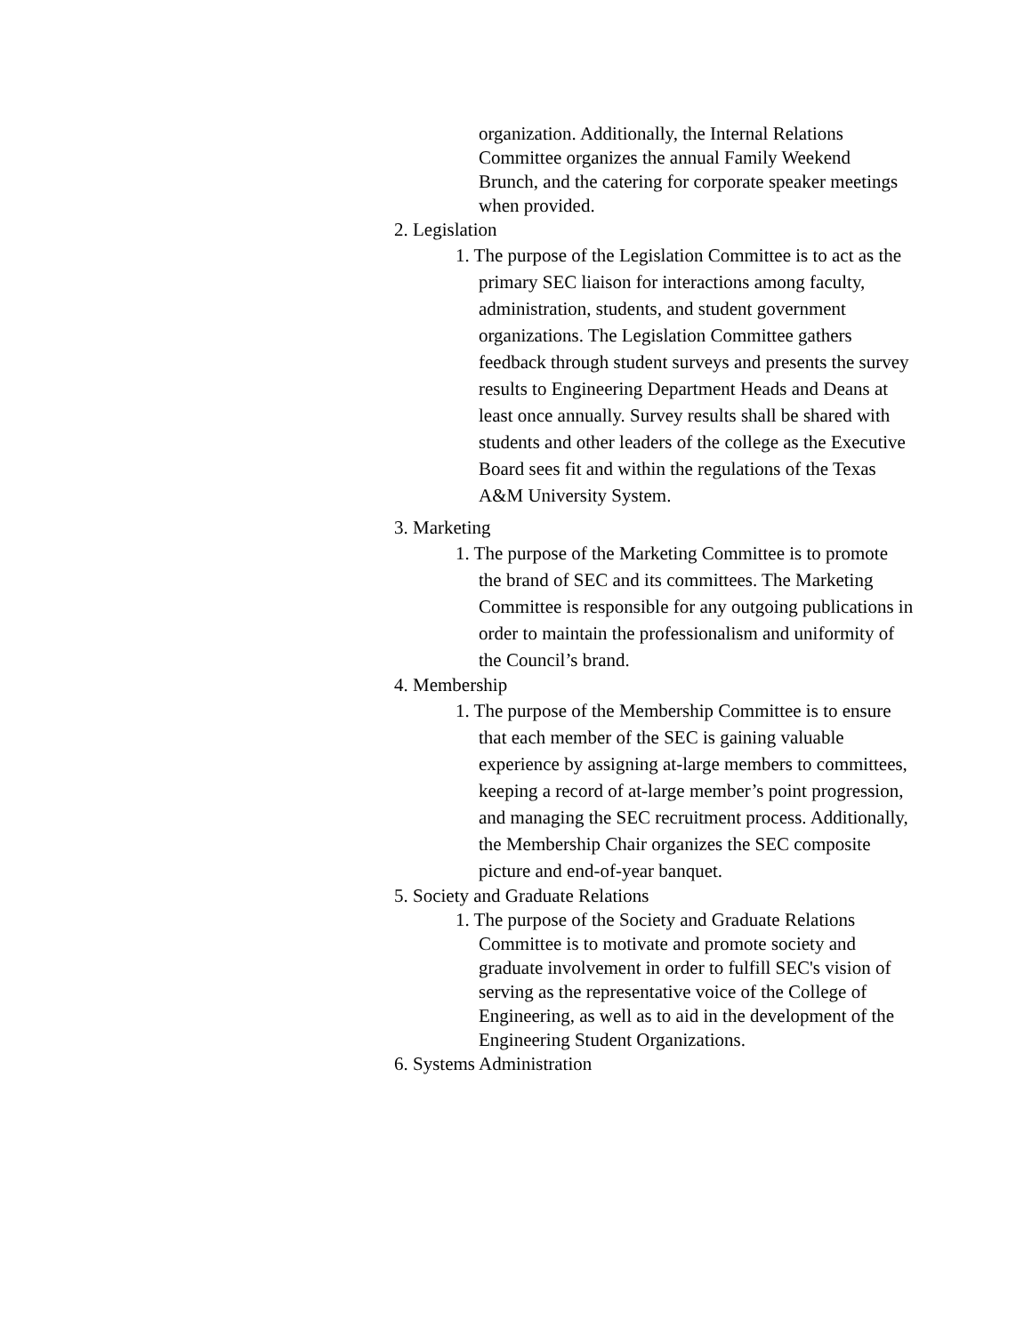organization. Additionally, the Internal Relations Committee organizes the annual Family Weekend Brunch, and the catering for corporate speaker meetings when provided.
2. Legislation
1. The purpose of the Legislation Committee is to act as the primary SEC liaison for interactions among faculty, administration, students, and student government organizations. The Legislation Committee gathers feedback through student surveys and presents the survey results to Engineering Department Heads and Deans at least once annually. Survey results shall be shared with students and other leaders of the college as the Executive Board sees fit and within the regulations of the Texas A&M University System.
3. Marketing
1. The purpose of the Marketing Committee is to promote the brand of SEC and its committees. The Marketing Committee is responsible for any outgoing publications in order to maintain the professionalism and uniformity of the Council’s brand.
4. Membership
1. The purpose of the Membership Committee is to ensure that each member of the SEC is gaining valuable experience by assigning at-large members to committees, keeping a record of at-large member’s point progression, and managing the SEC recruitment process. Additionally, the Membership Chair organizes the SEC composite picture and end-of-year banquet.
5. Society and Graduate Relations
1. The purpose of the Society and Graduate Relations Committee is to motivate and promote society and graduate involvement in order to fulfill SEC's vision of serving as the representative voice of the College of Engineering, as well as to aid in the development of the Engineering Student Organizations.
6. Systems Administration